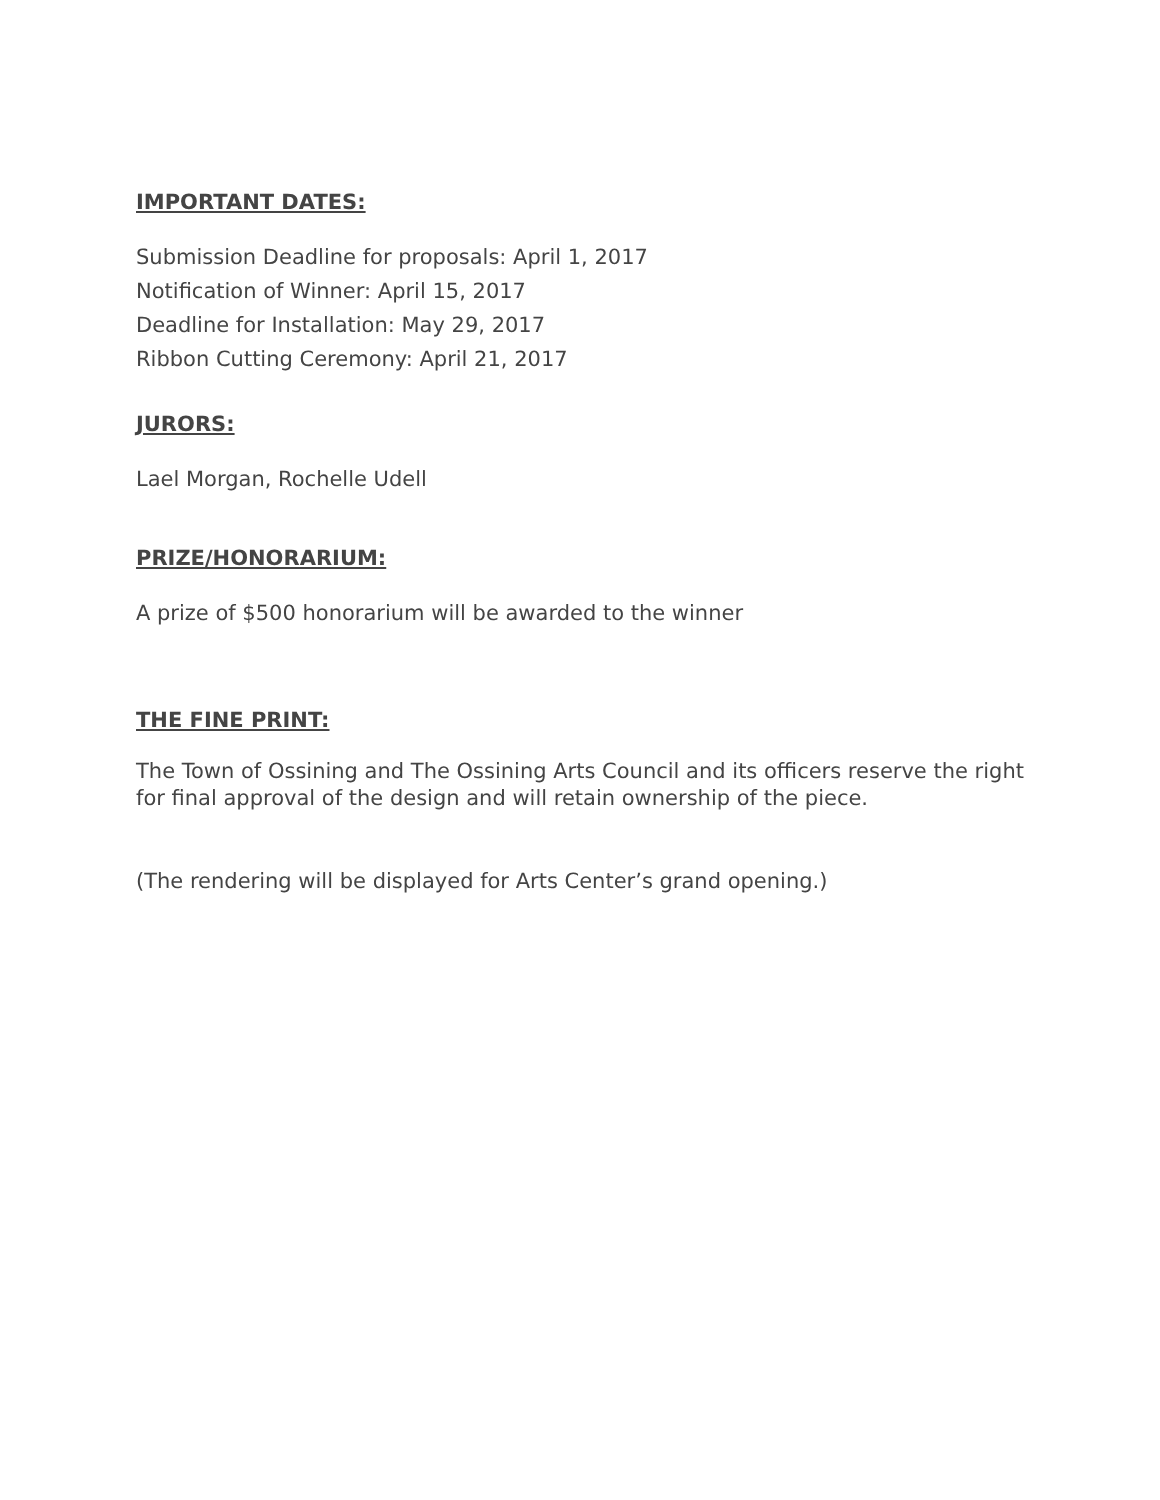IMPORTANT DATES:
Submission Deadline for proposals: April 1, 2017
Notification of Winner: April 15, 2017
Deadline for Installation: May 29, 2017
Ribbon Cutting Ceremony: April 21, 2017
JURORS:
Lael Morgan, Rochelle Udell
PRIZE/HONORARIUM:
A prize of $500 honorarium will be awarded to the winner
THE FINE PRINT:
The Town of Ossining and The Ossining Arts Council and its officers reserve the right for final approval of the design and will retain ownership of the piece.
(The rendering will be displayed for Arts Center’s grand opening.)